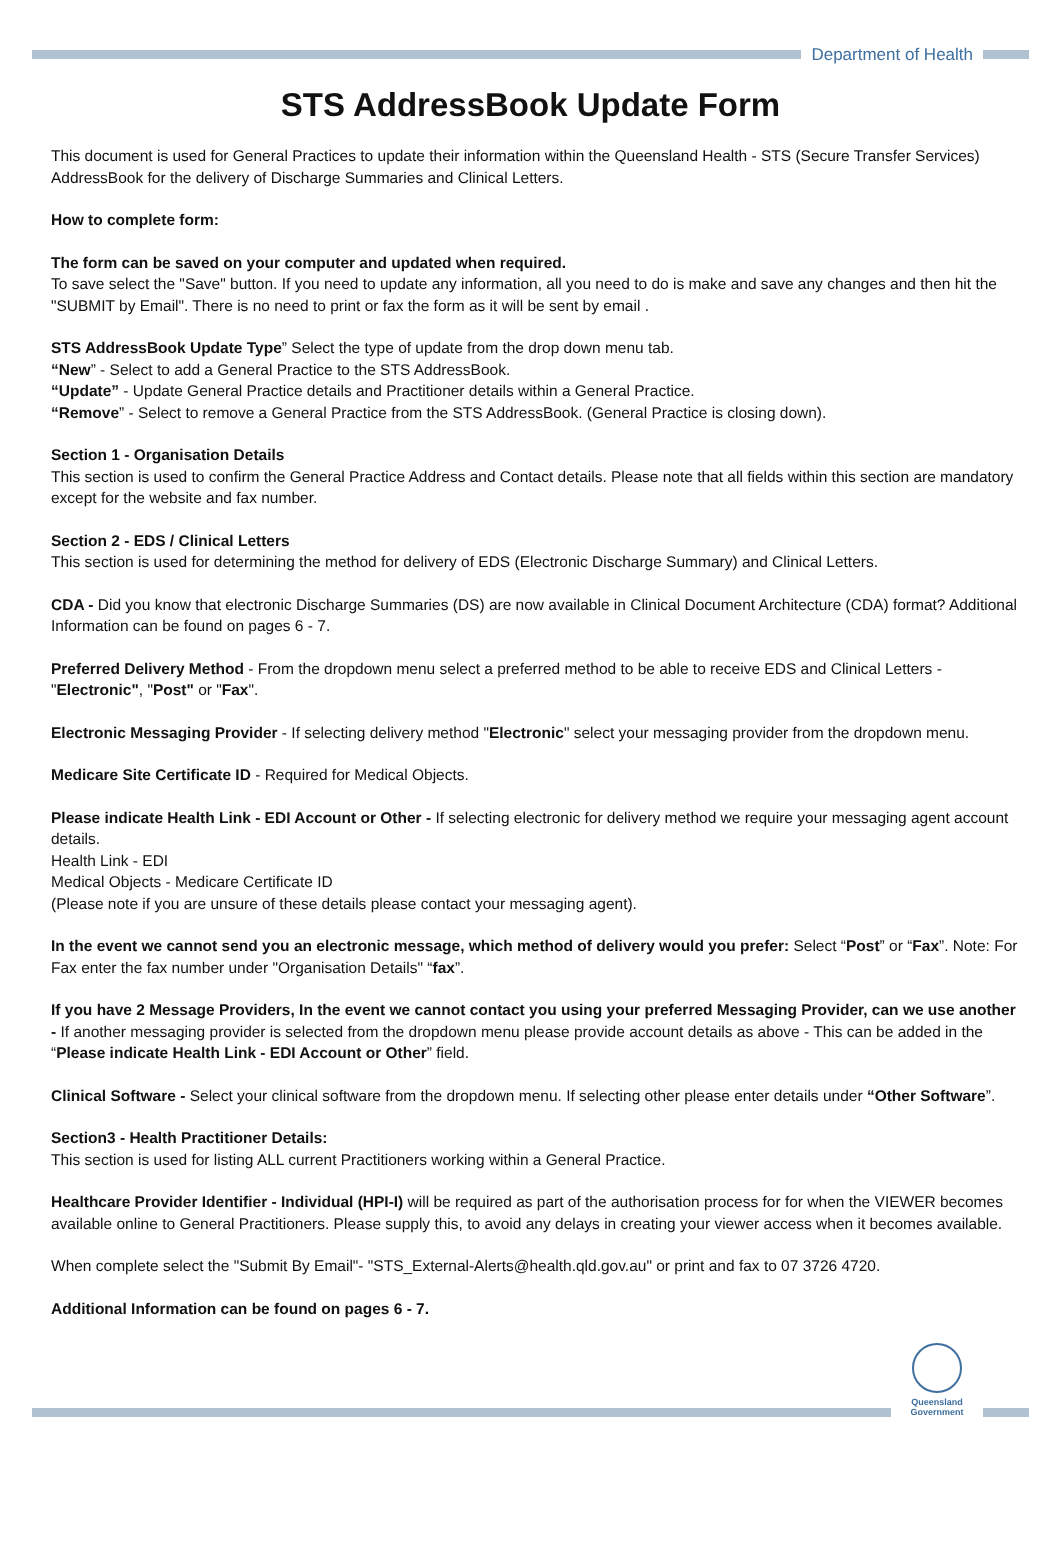Department of Health
STS AddressBook Update Form
This document is used for General Practices to update their information within the Queensland Health - STS (Secure Transfer Services) AddressBook for the delivery of Discharge Summaries and Clinical Letters.
How to complete form:
The form can be saved on your computer and updated when required.
To save select the "Save" button. If you need to update any information, all you need to do is make and save any changes and then hit the "SUBMIT by Email". There is no need to print or fax the form as it will be sent by email .
STS AddressBook Update Type” Select the type of update from the drop down menu tab.
“New” - Select to add a General Practice to the STS AddressBook.
“Update” - Update General Practice details and Practitioner details within a General Practice.
“Remove” - Select to remove a General Practice from the STS AddressBook. (General Practice is closing down).
Section 1 - Organisation Details
This section is used to confirm the General Practice Address and Contact details. Please note that all fields within this section are mandatory except for the website and fax number.
Section 2 - EDS / Clinical Letters
This section is used for determining the method for delivery of EDS (Electronic Discharge Summary) and Clinical Letters.
CDA - Did you know that electronic Discharge Summaries (DS) are now available in Clinical Document Architecture (CDA) format? Additional Information can be found on pages 6 - 7.
Preferred Delivery Method - From the dropdown menu select a preferred method to be able to receive EDS and Clinical Letters - "Electronic", "Post" or "Fax".
Electronic Messaging Provider - If selecting delivery method "Electronic" select your messaging provider from the dropdown menu.
Medicare Site Certificate ID - Required for Medical Objects.
Please indicate Health Link - EDI Account or Other - If selecting electronic for delivery method we require your messaging agent account details.
Health Link - EDI
Medical Objects - Medicare Certificate ID
(Please note if you are unsure of these details please contact your messaging agent).
In the event we cannot send you an electronic message, which method of delivery would you prefer: Select “Post” or “Fax”. Note: For Fax enter the fax number under "Organisation Details" “fax”.
If you have 2 Message Providers, In the event we cannot contact you using your preferred Messaging Provider, can we use another - If another messaging provider is selected from the dropdown menu please provide account details as above - This can be added in the “Please indicate Health Link - EDI Account or Other” field.
Clinical Software - Select your clinical software from the dropdown menu. If selecting other please enter details under “Other Software”.
Section3 - Health Practitioner Details:
This section is used for listing ALL current Practitioners working within a General Practice.
Healthcare Provider Identifier - Individual (HPI-I) will be required as part of the authorisation process for for when the VIEWER becomes available online to General Practitioners. Please supply this, to avoid any delays in creating your viewer access when it becomes available.
When complete select the "Submit By Email"- "STS_External-Alerts@health.qld.gov.au" or print and fax to 07 3726 4720.
Additional Information can be found on pages 6 - 7.
Queensland
Government